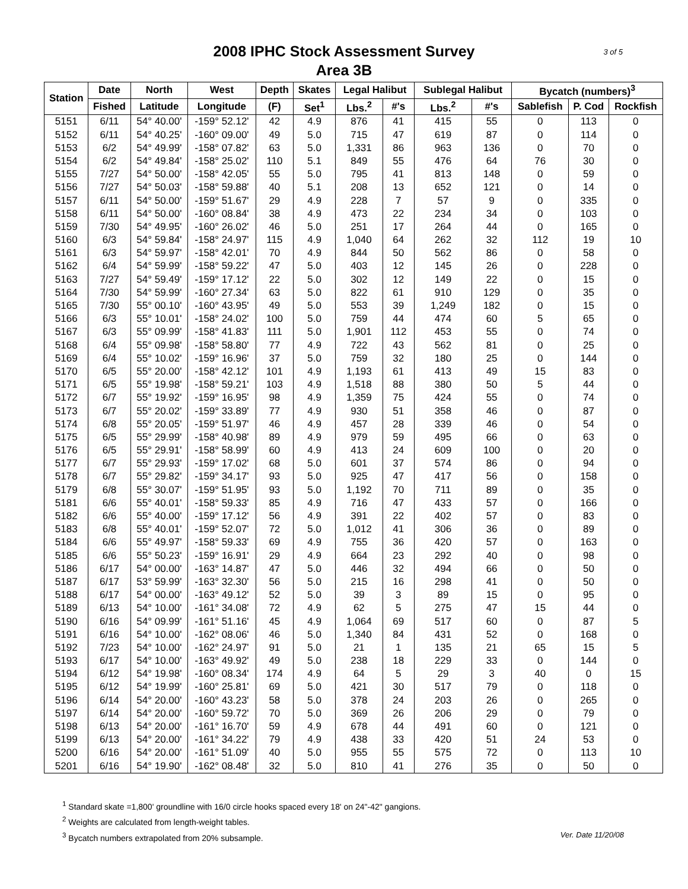2008 IPHC Stock Assessment Survey
Area 3B
3 of 5
| Station | Date | North | West | Depth | Skates | Legal Halibut | | Sublegal Halibut | | Bycatch (numbers)<sup>3</sup> | | |
| --- | --- | --- | --- | --- | --- | --- | --- | --- | --- | --- | --- | --- |
| | Fished | Latitude | Longitude | (F) | Set<sup>1</sup> | Lbs.<sup>2</sup> | #'s | Lbs.<sup>2</sup> | #'s | Sablefish | P. Cod | Rockfish |
| 5151 | 6/11 | 54° 40.00' | -159° 52.12' | 42 | 4.9 | 876 | 41 | 415 | 55 | 0 | 113 | 0 |
| 5152 | 6/11 | 54° 40.25' | -160° 09.00' | 49 | 5.0 | 715 | 47 | 619 | 87 | 0 | 114 | 0 |
| 5153 | 6/2 | 54° 49.99' | -158° 07.82' | 63 | 5.0 | 1,331 | 86 | 963 | 136 | 0 | 70 | 0 |
| 5154 | 6/2 | 54° 49.84' | -158° 25.02' | 110 | 5.1 | 849 | 55 | 476 | 64 | 76 | 30 | 0 |
| 5155 | 7/27 | 54° 50.00' | -158° 42.05' | 55 | 5.0 | 795 | 41 | 813 | 148 | 0 | 59 | 0 |
| 5156 | 7/27 | 54° 50.03' | -158° 59.88' | 40 | 5.1 | 208 | 13 | 652 | 121 | 0 | 14 | 0 |
| 5157 | 6/11 | 54° 50.00' | -159° 51.67' | 29 | 4.9 | 228 | 7 | 57 | 9 | 0 | 335 | 0 |
| 5158 | 6/11 | 54° 50.00' | -160° 08.84' | 38 | 4.9 | 473 | 22 | 234 | 34 | 0 | 103 | 0 |
| 5159 | 7/30 | 54° 49.95' | -160° 26.02' | 46 | 5.0 | 251 | 17 | 264 | 44 | 0 | 165 | 0 |
| 5160 | 6/3 | 54° 59.84' | -158° 24.97' | 115 | 4.9 | 1,040 | 64 | 262 | 32 | 112 | 19 | 10 |
| 5161 | 6/3 | 54° 59.97' | -158° 42.01' | 70 | 4.9 | 844 | 50 | 562 | 86 | 0 | 58 | 0 |
| 5162 | 6/4 | 54° 59.99' | -158° 59.22' | 47 | 5.0 | 403 | 12 | 145 | 26 | 0 | 228 | 0 |
| 5163 | 7/27 | 54° 59.49' | -159° 17.12' | 22 | 5.0 | 302 | 12 | 149 | 22 | 0 | 15 | 0 |
| 5164 | 7/30 | 54° 59.99' | -160° 27.34' | 63 | 5.0 | 822 | 61 | 910 | 129 | 0 | 35 | 0 |
| 5165 | 7/30 | 55° 00.10' | -160° 43.95' | 49 | 5.0 | 553 | 39 | 1,249 | 182 | 0 | 15 | 0 |
| 5166 | 6/3 | 55° 10.01' | -158° 24.02' | 100 | 5.0 | 759 | 44 | 474 | 60 | 5 | 65 | 0 |
| 5167 | 6/3 | 55° 09.99' | -158° 41.83' | 111 | 5.0 | 1,901 | 112 | 453 | 55 | 0 | 74 | 0 |
| 5168 | 6/4 | 55° 09.98' | -158° 58.80' | 77 | 4.9 | 722 | 43 | 562 | 81 | 0 | 25 | 0 |
| 5169 | 6/4 | 55° 10.02' | -159° 16.96' | 37 | 5.0 | 759 | 32 | 180 | 25 | 0 | 144 | 0 |
| 5170 | 6/5 | 55° 20.00' | -158° 42.12' | 101 | 4.9 | 1,193 | 61 | 413 | 49 | 15 | 83 | 0 |
| 5171 | 6/5 | 55° 19.98' | -158° 59.21' | 103 | 4.9 | 1,518 | 88 | 380 | 50 | 5 | 44 | 0 |
| 5172 | 6/7 | 55° 19.92' | -159° 16.95' | 98 | 4.9 | 1,359 | 75 | 424 | 55 | 0 | 74 | 0 |
| 5173 | 6/7 | 55° 20.02' | -159° 33.89' | 77 | 4.9 | 930 | 51 | 358 | 46 | 0 | 87 | 0 |
| 5174 | 6/8 | 55° 20.05' | -159° 51.97' | 46 | 4.9 | 457 | 28 | 339 | 46 | 0 | 54 | 0 |
| 5175 | 6/5 | 55° 29.99' | -158° 40.98' | 89 | 4.9 | 979 | 59 | 495 | 66 | 0 | 63 | 0 |
| 5176 | 6/5 | 55° 29.91' | -158° 58.99' | 60 | 4.9 | 413 | 24 | 609 | 100 | 0 | 20 | 0 |
| 5177 | 6/7 | 55° 29.93' | -159° 17.02' | 68 | 5.0 | 601 | 37 | 574 | 86 | 0 | 94 | 0 |
| 5178 | 6/7 | 55° 29.82' | -159° 34.17' | 93 | 5.0 | 925 | 47 | 417 | 56 | 0 | 158 | 0 |
| 5179 | 6/8 | 55° 30.07' | -159° 51.95' | 93 | 5.0 | 1,192 | 70 | 711 | 89 | 0 | 35 | 0 |
| 5181 | 6/6 | 55° 40.01' | -158° 59.33' | 85 | 4.9 | 716 | 47 | 433 | 57 | 0 | 166 | 0 |
| 5182 | 6/6 | 55° 40.00' | -159° 17.12' | 56 | 4.9 | 391 | 22 | 402 | 57 | 0 | 83 | 0 |
| 5183 | 6/8 | 55° 40.01' | -159° 52.07' | 72 | 5.0 | 1,012 | 41 | 306 | 36 | 0 | 89 | 0 |
| 5184 | 6/6 | 55° 49.97' | -158° 59.33' | 69 | 4.9 | 755 | 36 | 420 | 57 | 0 | 163 | 0 |
| 5185 | 6/6 | 55° 50.23' | -159° 16.91' | 29 | 4.9 | 664 | 23 | 292 | 40 | 0 | 98 | 0 |
| 5186 | 6/17 | 54° 00.00' | -163° 14.87' | 47 | 5.0 | 446 | 32 | 494 | 66 | 0 | 50 | 0 |
| 5187 | 6/17 | 53° 59.99' | -163° 32.30' | 56 | 5.0 | 215 | 16 | 298 | 41 | 0 | 50 | 0 |
| 5188 | 6/17 | 54° 00.00' | -163° 49.12' | 52 | 5.0 | 39 | 3 | 89 | 15 | 0 | 95 | 0 |
| 5189 | 6/13 | 54° 10.00' | -161° 34.08' | 72 | 4.9 | 62 | 5 | 275 | 47 | 15 | 44 | 0 |
| 5190 | 6/16 | 54° 09.99' | -161° 51.16' | 45 | 4.9 | 1,064 | 69 | 517 | 60 | 0 | 87 | 5 |
| 5191 | 6/16 | 54° 10.00' | -162° 08.06' | 46 | 5.0 | 1,340 | 84 | 431 | 52 | 0 | 168 | 0 |
| 5192 | 7/23 | 54° 10.00' | -162° 24.97' | 91 | 5.0 | 21 | 1 | 135 | 21 | 65 | 15 | 5 |
| 5193 | 6/17 | 54° 10.00' | -163° 49.92' | 49 | 5.0 | 238 | 18 | 229 | 33 | 0 | 144 | 0 |
| 5194 | 6/12 | 54° 19.98' | -160° 08.34' | 174 | 4.9 | 64 | 5 | 29 | 3 | 40 | 0 | 15 |
| 5195 | 6/12 | 54° 19.99' | -160° 25.81' | 69 | 5.0 | 421 | 30 | 517 | 79 | 0 | 118 | 0 |
| 5196 | 6/14 | 54° 20.00' | -160° 43.23' | 58 | 5.0 | 378 | 24 | 203 | 26 | 0 | 265 | 0 |
| 5197 | 6/14 | 54° 20.00' | -160° 59.72' | 70 | 5.0 | 369 | 26 | 206 | 29 | 0 | 79 | 0 |
| 5198 | 6/13 | 54° 20.00' | -161° 16.70' | 59 | 4.9 | 678 | 44 | 491 | 60 | 0 | 121 | 0 |
| 5199 | 6/13 | 54° 20.00' | -161° 34.22' | 79 | 4.9 | 438 | 33 | 420 | 51 | 24 | 53 | 0 |
| 5200 | 6/16 | 54° 20.00' | -161° 51.09' | 40 | 5.0 | 955 | 55 | 575 | 72 | 0 | 113 | 10 |
| 5201 | 6/16 | 54° 19.90' | -162° 08.48' | 32 | 5.0 | 810 | 41 | 276 | 35 | 0 | 50 | 0 |
<sup>1</sup> Standard skate =1,800' groundline with 16/0 circle hooks spaced every 18' on 24"-42" gangions.
<sup>2</sup> Weights are calculated from length-weight tables.
<sup>3</sup> Bycatch numbers extrapolated from 20% subsample. Ver. Date 11/20/08